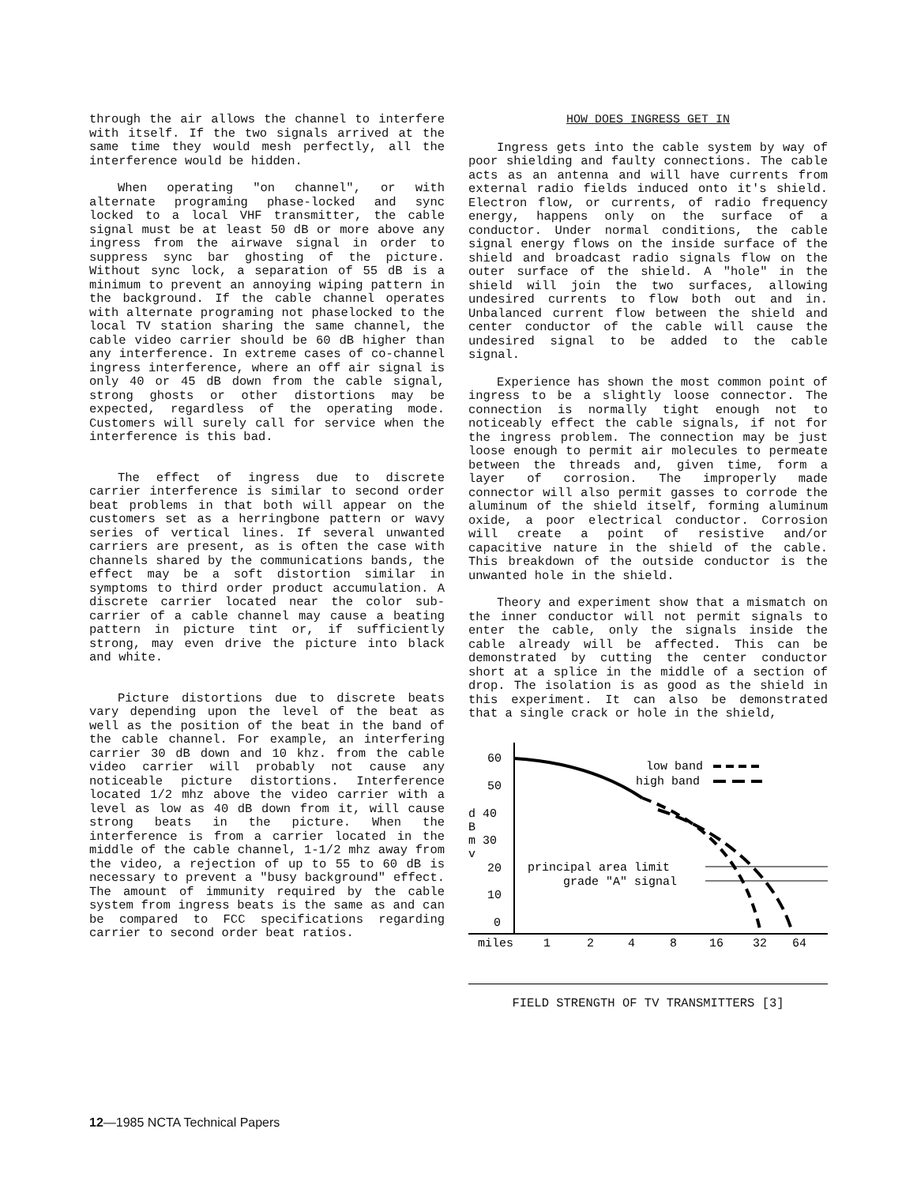through the air allows the channel to interfere with itself. If the two signals arrived at the same time they would mesh perfectly, all the interference would be hidden.
When operating "on channel", or with alternate programing phase-locked and sync locked to a local VHF transmitter, the cable signal must be at least 50 dB or more above any ingress from the airwave signal in order to suppress sync bar ghosting of the picture. Without sync lock, a separation of 55 dB is a minimum to prevent an annoying wiping pattern in the background. If the cable channel operates with alternate programing not phaselocked to the local TV station sharing the same channel, the cable video carrier should be 60 dB higher than any interference. In extreme cases of co-channel ingress interference, where an off air signal is only 40 or 45 dB down from the cable signal, strong ghosts or other distortions may be expected, regardless of the operating mode. Customers will surely call for service when the interference is this bad.
The effect of ingress due to discrete carrier interference is similar to second order beat problems in that both will appear on the customers set as a herringbone pattern or wavy series of vertical lines. If several unwanted carriers are present, as is often the case with channels shared by the communications bands, the effect may be a soft distortion similar in symptoms to third order product accumulation. A discrete carrier located near the color sub-carrier of a cable channel may cause a beating pattern in picture tint or, if sufficiently strong, may even drive the picture into black and white.
Picture distortions due to discrete beats vary depending upon the level of the beat as well as the position of the beat in the band of the cable channel. For example, an interfering carrier 30 dB down and 10 khz. from the cable video carrier will probably not cause any noticeable picture distortions. Interference located 1/2 mhz above the video carrier with a level as low as 40 dB down from it, will cause strong beats in the picture. When the interference is from a carrier located in the middle of the cable channel, 1-1/2 mhz away from the video, a rejection of up to 55 to 60 dB is necessary to prevent a "busy background" effect. The amount of immunity required by the cable system from ingress beats is the same as and can be compared to FCC specifications regarding carrier to second order beat ratios.
HOW DOES INGRESS GET IN
Ingress gets into the cable system by way of poor shielding and faulty connections. The cable acts as an antenna and will have currents from external radio fields induced onto it's shield. Electron flow, or currents, of radio frequency energy, happens only on the surface of a conductor. Under normal conditions, the cable signal energy flows on the inside surface of the shield and broadcast radio signals flow on the outer surface of the shield. A "hole" in the shield will join the two surfaces, allowing undesired currents to flow both out and in. Unbalanced current flow between the shield and center conductor of the cable will cause the undesired signal to be added to the cable signal.
Experience has shown the most common point of ingress to be a slightly loose connector. The connection is normally tight enough not to noticeably effect the cable signals, if not for the ingress problem. The connection may be just loose enough to permit air molecules to permeate between the threads and, given time, form a layer of corrosion. The improperly made connector will also permit gasses to corrode the aluminum of the shield itself, forming aluminum oxide, a poor electrical conductor. Corrosion will create a point of resistive and/or capacitive nature in the shield of the cable. This breakdown of the outside conductor is the unwanted hole in the shield.
Theory and experiment show that a mismatch on the inner conductor will not permit signals to enter the cable, only the signals inside the cable already will be affected. This can be demonstrated by cutting the center conductor short at a splice in the middle of a section of drop. The isolation is as good as the shield in this experiment. It can also be demonstrated that a single crack or hole in the shield,
60
50
d 40
B
m 30
v
20
10
0
low band
high band
principal area limit
grade "A" signal
miles
1
2
4
8
16
32
64
FIELD STRENGTH OF TV TRANSMITTERS [3]
12—1985 NCTA Technical Papers